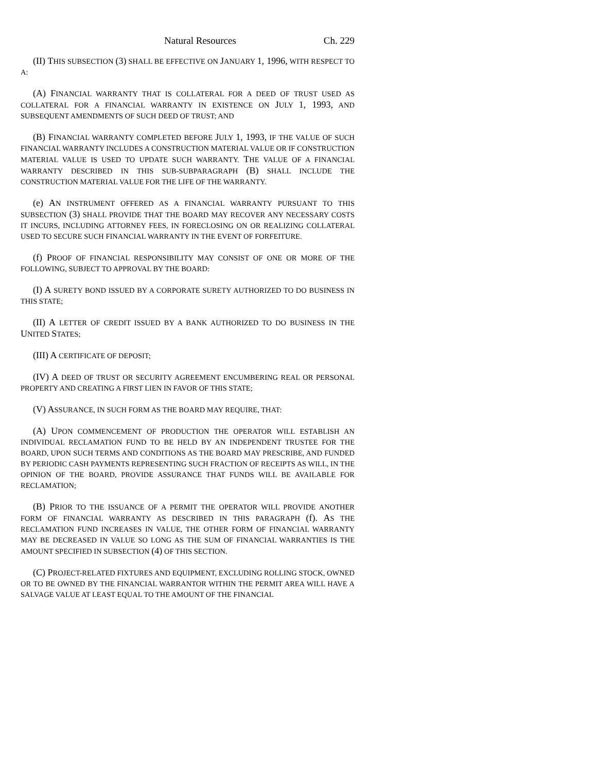Natural Resources Ch. 229
(II) THIS SUBSECTION (3) SHALL BE EFFECTIVE ON JANUARY 1, 1996, WITH RESPECT TO A:
(A) FINANCIAL WARRANTY THAT IS COLLATERAL FOR A DEED OF TRUST USED AS COLLATERAL FOR A FINANCIAL WARRANTY IN EXISTENCE ON JULY 1, 1993, AND SUBSEQUENT AMENDMENTS OF SUCH DEED OF TRUST; AND
(B) FINANCIAL WARRANTY COMPLETED BEFORE JULY 1, 1993, IF THE VALUE OF SUCH FINANCIAL WARRANTY INCLUDES A CONSTRUCTION MATERIAL VALUE OR IF CONSTRUCTION MATERIAL VALUE IS USED TO UPDATE SUCH WARRANTY. THE VALUE OF A FINANCIAL WARRANTY DESCRIBED IN THIS SUB-SUBPARAGRAPH (B) SHALL INCLUDE THE CONSTRUCTION MATERIAL VALUE FOR THE LIFE OF THE WARRANTY.
(e) AN INSTRUMENT OFFERED AS A FINANCIAL WARRANTY PURSUANT TO THIS SUBSECTION (3) SHALL PROVIDE THAT THE BOARD MAY RECOVER ANY NECESSARY COSTS IT INCURS, INCLUDING ATTORNEY FEES, IN FORECLOSING ON OR REALIZING COLLATERAL USED TO SECURE SUCH FINANCIAL WARRANTY IN THE EVENT OF FORFEITURE.
(f) PROOF OF FINANCIAL RESPONSIBILITY MAY CONSIST OF ONE OR MORE OF THE FOLLOWING, SUBJECT TO APPROVAL BY THE BOARD:
(I) A SURETY BOND ISSUED BY A CORPORATE SURETY AUTHORIZED TO DO BUSINESS IN THIS STATE;
(II) A LETTER OF CREDIT ISSUED BY A BANK AUTHORIZED TO DO BUSINESS IN THE UNITED STATES;
(III) A CERTIFICATE OF DEPOSIT;
(IV) A DEED OF TRUST OR SECURITY AGREEMENT ENCUMBERING REAL OR PERSONAL PROPERTY AND CREATING A FIRST LIEN IN FAVOR OF THIS STATE;
(V) ASSURANCE, IN SUCH FORM AS THE BOARD MAY REQUIRE, THAT:
(A) UPON COMMENCEMENT OF PRODUCTION THE OPERATOR WILL ESTABLISH AN INDIVIDUAL RECLAMATION FUND TO BE HELD BY AN INDEPENDENT TRUSTEE FOR THE BOARD, UPON SUCH TERMS AND CONDITIONS AS THE BOARD MAY PRESCRIBE, AND FUNDED BY PERIODIC CASH PAYMENTS REPRESENTING SUCH FRACTION OF RECEIPTS AS WILL, IN THE OPINION OF THE BOARD, PROVIDE ASSURANCE THAT FUNDS WILL BE AVAILABLE FOR RECLAMATION;
(B) PRIOR TO THE ISSUANCE OF A PERMIT THE OPERATOR WILL PROVIDE ANOTHER FORM OF FINANCIAL WARRANTY AS DESCRIBED IN THIS PARAGRAPH (f). AS THE RECLAMATION FUND INCREASES IN VALUE, THE OTHER FORM OF FINANCIAL WARRANTY MAY BE DECREASED IN VALUE SO LONG AS THE SUM OF FINANCIAL WARRANTIES IS THE AMOUNT SPECIFIED IN SUBSECTION (4) OF THIS SECTION.
(C) PROJECT-RELATED FIXTURES AND EQUIPMENT, EXCLUDING ROLLING STOCK, OWNED OR TO BE OWNED BY THE FINANCIAL WARRANTOR WITHIN THE PERMIT AREA WILL HAVE A SALVAGE VALUE AT LEAST EQUAL TO THE AMOUNT OF THE FINANCIAL